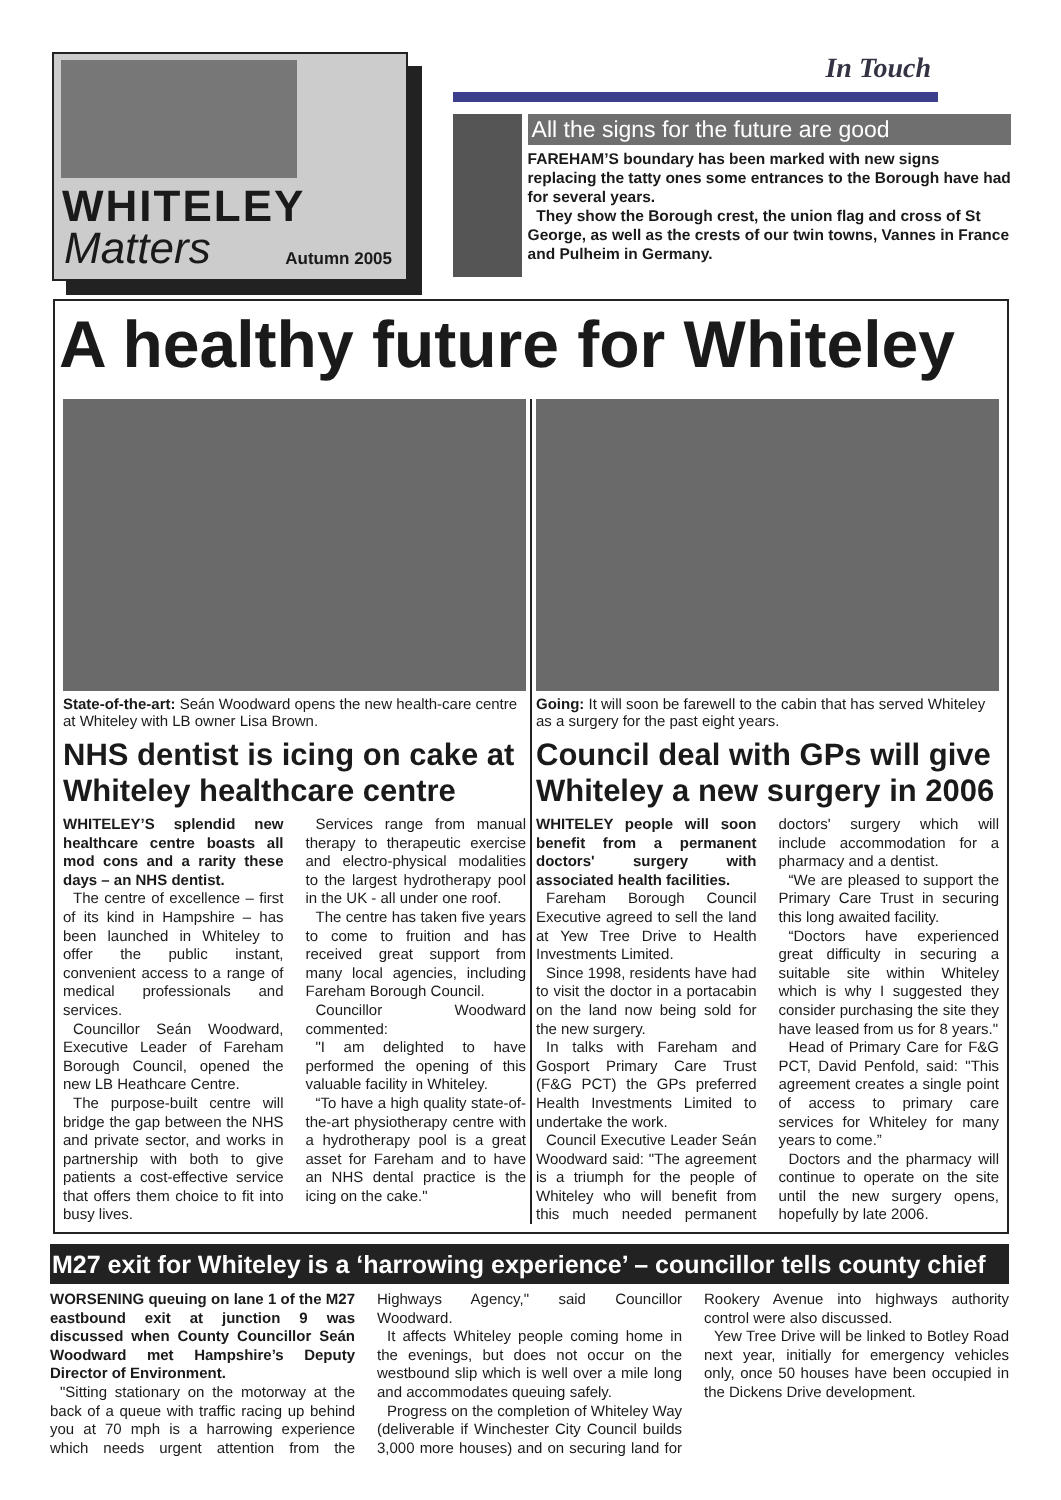WHITELEY
Matters
Autumn 2005
In Touch
All the signs for the future are good
FAREHAM’S boundary has been marked with new signs replacing the tatty ones some entrances to the Borough have had for several years.
They show the Borough crest, the union flag and cross of St George, as well as the crests of our twin towns, Vannes in France and Pulheim in Germany.
A healthy future for Whiteley
State-of-the-art: Seán Woodward opens the new health-care centre at Whiteley with LB owner Lisa Brown.
NHS dentist is icing on cake at Whiteley healthcare centre
WHITELEY’S splendid new healthcare centre boasts all mod cons and a rarity these days – an NHS dentist.
The centre of excellence – first of its kind in Hampshire – has been launched in Whiteley to offer the public instant, convenient access to a range of medical professionals and services.
Councillor Seán Woodward, Executive Leader of Fareham Borough Council, opened the new LB Heathcare Centre.
The purpose-built centre will bridge the gap between the NHS and private sector, and works in partnership with both to give patients a cost-effective service that offers them choice to fit into busy lives.
Services range from manual therapy to therapeutic exercise and electro-physical modalities to the largest hydrotherapy pool in the UK - all under one roof.
The centre has taken five years to come to fruition and has received great support from many local agencies, including Fareham Borough Council.
Councillor Woodward commented:
"I am delighted to have performed the opening of this valuable facility in Whiteley.
“To have a high quality state-of-the-art physiotherapy centre with a hydrotherapy pool is a great asset for Fareham and to have an NHS dental practice is the icing on the cake."
Going: It will soon be farewell to the cabin that has served Whiteley as a surgery for the past eight years.
Council deal with GPs will give Whiteley a new surgery in 2006
WHITELEY people will soon benefit from a permanent doctors' surgery with associated health facilities.
Fareham Borough Council Executive agreed to sell the land at Yew Tree Drive to Health Investments Limited.
Since 1998, residents have had to visit the doctor in a portacabin on the land now being sold for the new surgery.
In talks with Fareham and Gosport Primary Care Trust (F&G PCT) the GPs preferred Health Investments Limited to undertake the work.
Council Executive Leader Seán Woodward said: "The agreement is a triumph for the people of Whiteley who will benefit from this much needed permanent doctors' surgery which will include accommodation for a pharmacy and a dentist.
“We are pleased to support the Primary Care Trust in securing this long awaited facility.
“Doctors have experienced great difficulty in securing a suitable site within Whiteley which is why I suggested they consider purchasing the site they have leased from us for 8 years."
Head of Primary Care for F&G PCT, David Penfold, said: "This agreement creates a single point of access to primary care services for Whiteley for many years to come.”
Doctors and the pharmacy will continue to operate on the site until the new surgery opens, hopefully by late 2006.
M27 exit for Whiteley is a ‘harrowing experience’ – councillor tells county chief
WORSENING queuing on lane 1 of the M27 eastbound exit at junction 9 was discussed when County Councillor Seán Woodward met Hampshire’s Deputy Director of Environment.
"Sitting stationary on the motorway at the back of a queue with traffic racing up behind you at 70 mph is a harrowing experience which needs urgent attention from the Highways Agency," said Councillor Woodward.
It affects Whiteley people coming home in the evenings, but does not occur on the westbound slip which is well over a mile long and accommodates queuing safely.
Progress on the completion of Whiteley Way (deliverable if Winchester City Council builds 3,000 more houses) and on securing land for Rookery Avenue into highways authority control were also discussed.
Yew Tree Drive will be linked to Botley Road next year, initially for emergency vehicles only, once 50 houses have been occupied in the Dickens Drive development.